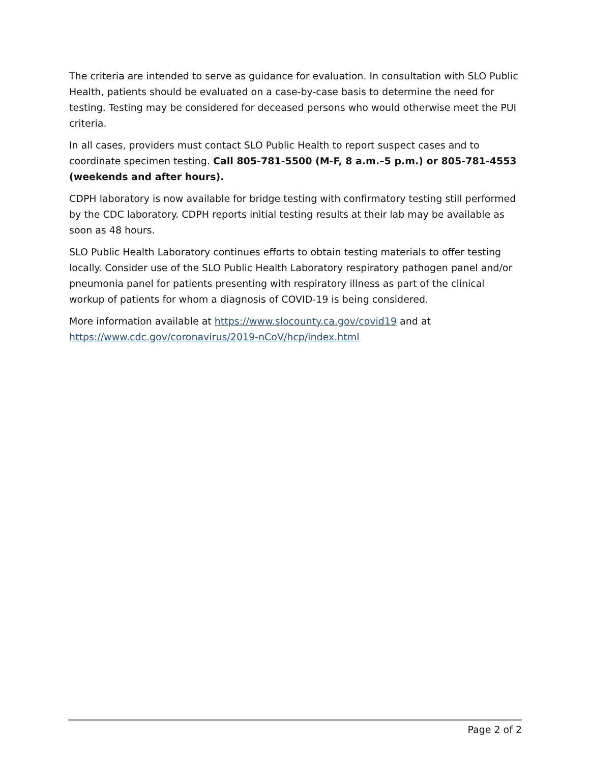The criteria are intended to serve as guidance for evaluation. In consultation with SLO Public Health, patients should be evaluated on a case-by-case basis to determine the need for testing. Testing may be considered for deceased persons who would otherwise meet the PUI criteria.
In all cases, providers must contact SLO Public Health to report suspect cases and to coordinate specimen testing. Call 805-781-5500 (M-F, 8 a.m.–5 p.m.) or 805-781-4553 (weekends and after hours).
CDPH laboratory is now available for bridge testing with confirmatory testing still performed by the CDC laboratory. CDPH reports initial testing results at their lab may be available as soon as 48 hours.
SLO Public Health Laboratory continues efforts to obtain testing materials to offer testing locally. Consider use of the SLO Public Health Laboratory respiratory pathogen panel and/or pneumonia panel for patients presenting with respiratory illness as part of the clinical workup of patients for whom a diagnosis of COVID-19 is being considered.
More information available at https://www.slocounty.ca.gov/covid19 and at https://www.cdc.gov/coronavirus/2019-nCoV/hcp/index.html
Page 2 of 2